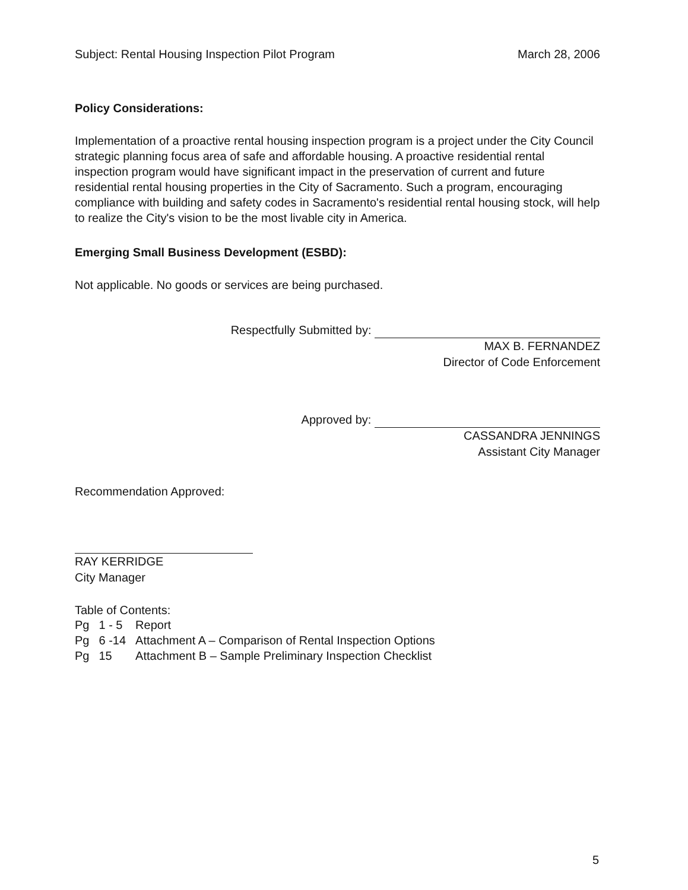Subject: Rental Housing Inspection Pilot Program March 28, 2006
Policy Considerations:
Implementation of a proactive rental housing inspection program is a project under the City Council strategic planning focus area of safe and affordable housing. A proactive residential rental inspection program would have significant impact in the preservation of current and future residential rental housing properties in the City of Sacramento. Such a program, encouraging compliance with building and safety codes in Sacramento's residential rental housing stock, will help to realize the City's vision to be the most livable city in America.
Emerging Small Business Development (ESBD):
Not applicable. No goods or services are being purchased.
Respectfully Submitted by:
MAX B. FERNANDEZ
Director of Code Enforcement
Approved by:
CASSANDRA JENNINGS
Assistant City Manager
Recommendation Approved:
RAY KERRIDGE
City Manager
Table of Contents:
| Pg | 1 - 5 | Report |
| Pg | 6 -14 | Attachment A – Comparison of Rental Inspection Options |
| Pg | 15 | Attachment B – Sample Preliminary Inspection Checklist |
5